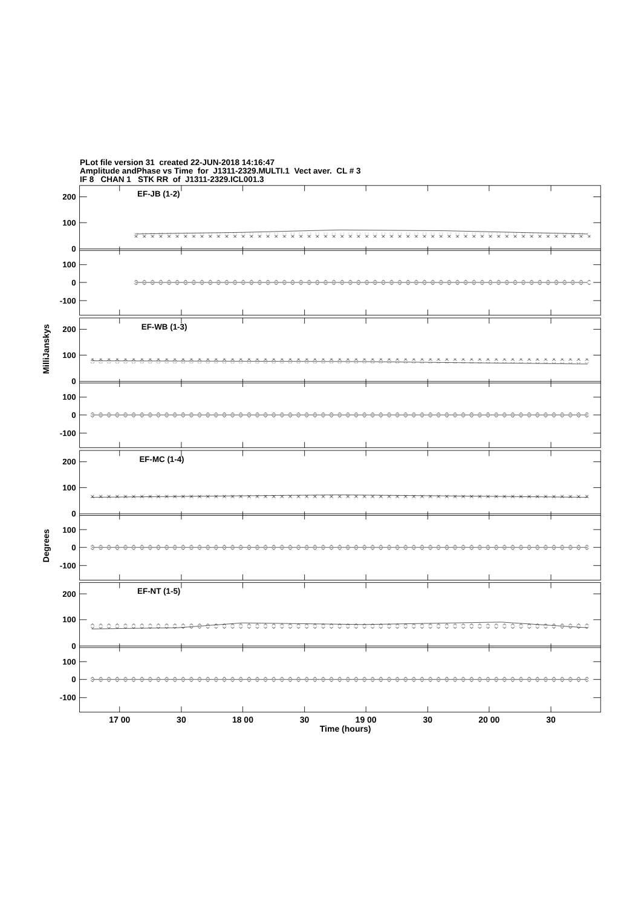PLot file version 31 created 22-JUN-2018 14:16:47
Amplitude andPhase vs Time for J1311-2329.MULTI.1 Vect aver. CL # 3
IF 8 CHAN 1 STK RR of J1311-2329.ICL001.3
EF-JB (1-2)
200
100
0
100
0
-100
EF-WB (1-3)
200
100
0
100
0
-100
EF-MC (1-4)
200
100
0
100
0
-100
EF-NT (1-5)
200
100
0
100
0
-100
17 00
30
18 00
30
19 00
30
20 00
30
Time (hours)
MilliJanskys
Degrees